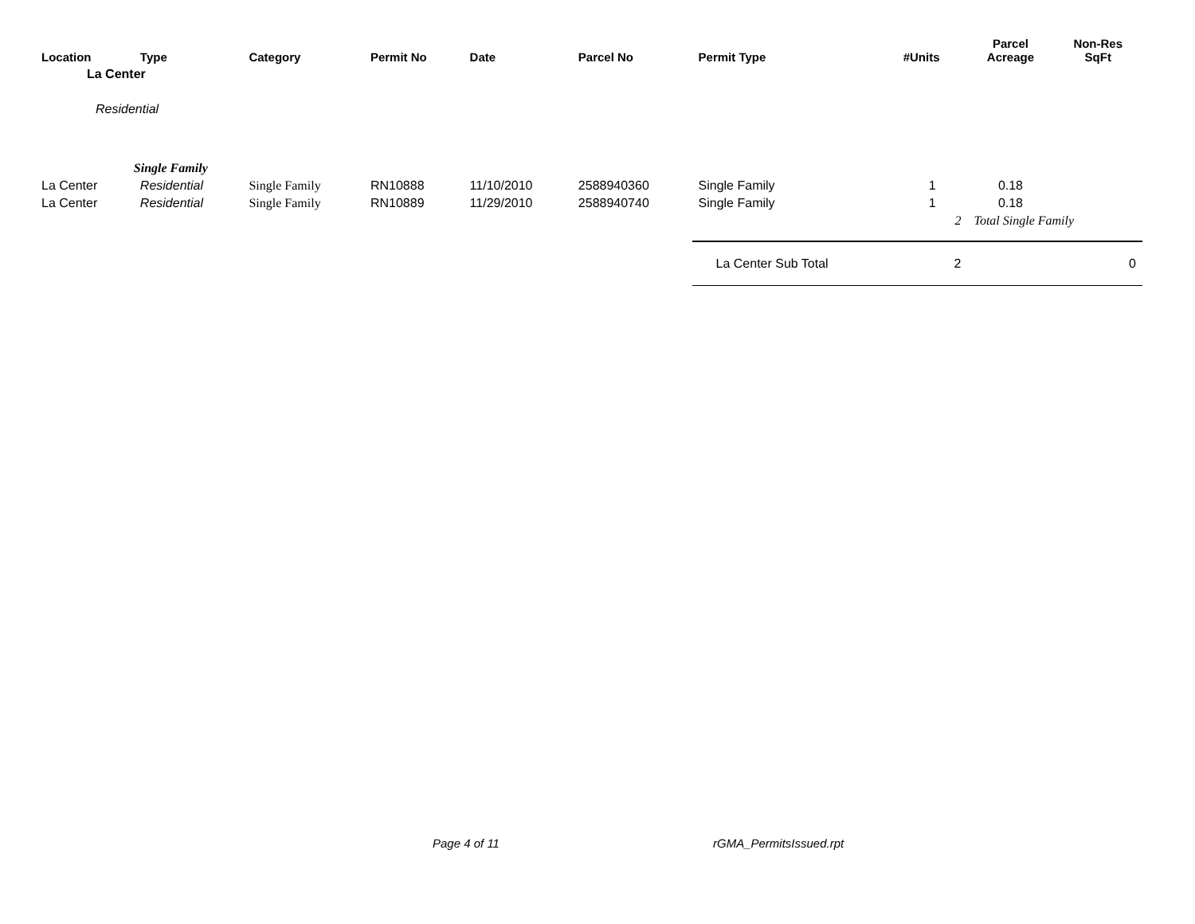| Location | Type | Category | Permit No | Date | Parcel No | Permit Type | #Units | Parcel Acreage | Non-Res SqFt |
| --- | --- | --- | --- | --- | --- | --- | --- | --- | --- |
| La Center | | | | | | | | | |
| Residential | | | | | | | | | |
| | Single Family | | | | | | | | |
| La Center | Residential | Single Family | RN10888 | 11/10/2010 | 2588940360 | Single Family | 1 | 0.18 | |
| La Center | Residential | Single Family | RN10889 | 11/29/2010 | 2588940740 | Single Family | 1 | 0.18 | |
| | | | | | | | 2 | Total Single Family | |
| | | | | | | La Center Sub Total | 2 | | 0 |
Page 4 of 11 rGMA_PermitsIssued.rpt